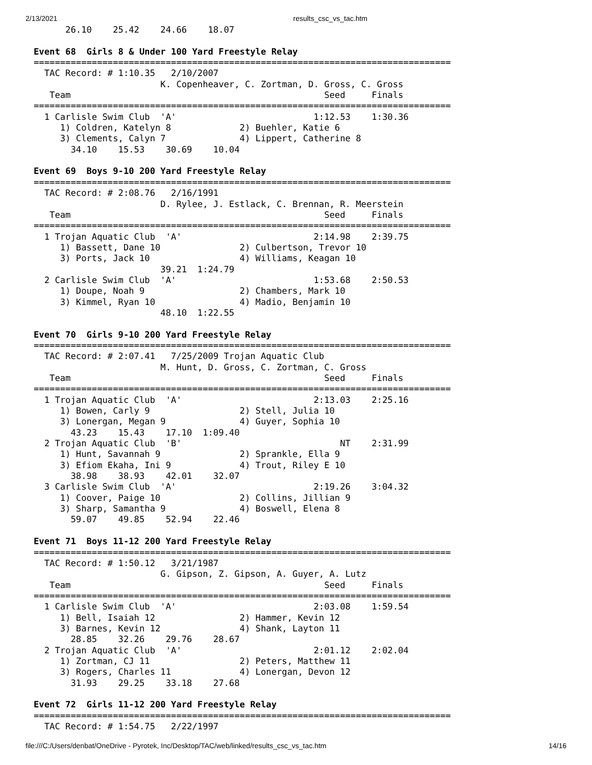2/13/2021 results_csc_vs_tac.htm
      26.10    25.42    24.66    18.07

Event 68  Girls 8 & Under 100 Yard Freestyle Relay
===============================================================================
  TAC Record: # 1:10.35   2/10/2007
                        K. Copenheaver, C. Zortman, D. Gross, C. Gross
   Team                                                Seed     Finals
===============================================================================
  1 Carlisle Swim Club  'A'                          1:12.53    1:30.36
     1) Coldren, Katelyn 8             2) Buehler, Katie 6
     3) Clements, Calyn 7              4) Lippert, Catherine 8
       34.10    15.53    30.69    10.04

Event 69  Boys 9-10 200 Yard Freestyle Relay
===============================================================================
  TAC Record: # 2:08.76   2/16/1991
                        D. Rylee, J. Estlack, C. Brennan, R. Meerstein
   Team                                                Seed     Finals
===============================================================================
  1 Trojan Aquatic Club  'A'                         2:14.98    2:39.75
     1) Bassett, Dane 10               2) Culbertson, Trevor 10
     3) Ports, Jack 10                 4) Williams, Keagan 10
                        39.21  1:24.79
  2 Carlisle Swim Club  'A'                          1:53.68    2:50.53
     1) Doupe, Noah 9                  2) Chambers, Mark 10
     3) Kimmel, Ryan 10                4) Madio, Benjamin 10
                        48.10  1:22.55

Event 70  Girls 9-10 200 Yard Freestyle Relay
===============================================================================
  TAC Record: # 2:07.41   7/25/2009 Trojan Aquatic Club
                        M. Hunt, D. Gross, C. Zortman, C. Gross
   Team                                                Seed     Finals
===============================================================================
  1 Trojan Aquatic Club  'A'                         2:13.03    2:25.16
     1) Bowen, Carly 9                 2) Stell, Julia 10
     3) Lonergan, Megan 9              4) Guyer, Sophia 10
       43.23    15.43    17.10  1:09.40
  2 Trojan Aquatic Club  'B'                              NT    2:31.99
     1) Hunt, Savannah 9               2) Sprankle, Ella 9
     3) Efiom Ekaha, Ini 9             4) Trout, Riley E 10
       38.98    38.93    42.01    32.07
  3 Carlisle Swim Club  'A'                          2:19.26    3:04.32
     1) Coover, Paige 10               2) Collins, Jillian 9
     3) Sharp, Samantha 9              4) Boswell, Elena 8
       59.07    49.85    52.94    22.46

Event 71  Boys 11-12 200 Yard Freestyle Relay
===============================================================================
  TAC Record: # 1:50.12   3/21/1987
                        G. Gipson, Z. Gipson, A. Guyer, A. Lutz
   Team                                                Seed     Finals
===============================================================================
  1 Carlisle Swim Club  'A'                          2:03.08    1:59.54
     1) Bell, Isaiah 12                2) Hammer, Kevin 12
     3) Barnes, Kevin 12               4) Shank, Layton 11
       28.85    32.26    29.76    28.67
  2 Trojan Aquatic Club  'A'                         2:01.12    2:02.04
     1) Zortman, CJ 11                 2) Peters, Matthew 11
     3) Rogers, Charles 11             4) Lonergan, Devon 12
       31.93    29.25    33.18    27.68

Event 72  Girls 11-12 200 Yard Freestyle Relay
===============================================================================
  TAC Record: # 1:54.75   2/22/1997
file:///C:/Users/denbat/OneDrive - Pyrotek, Inc/Desktop/TAC/web/linked/results_csc_vs_tac.htm 14/16